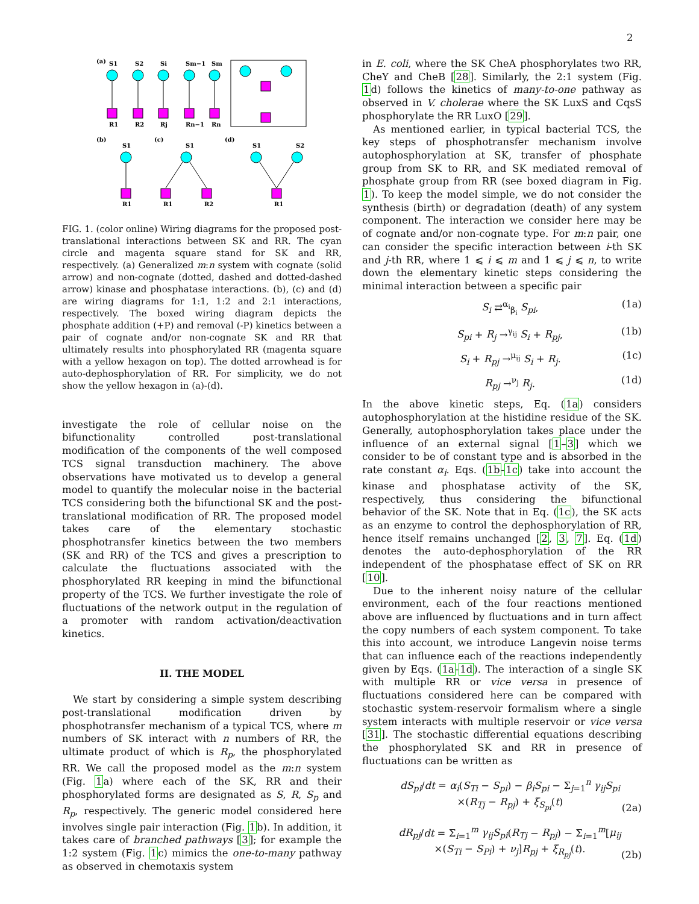2
(a)
S1
S2
Si
Sm−1
Sm
R1
R2
Rj
Rn−1
Rn
(b)
(c)
(d)
S1
S1
S1
S2
R1
R1
R2
R1
FIG. 1. (color online) Wiring diagrams for the proposed post-translational interactions between SK and RR. The cyan circle and magenta square stand for SK and RR, respectively. (a) Generalized m:n system with cognate (solid arrow) and non-cognate (dotted, dashed and dotted-dashed arrow) kinase and phosphatase interactions. (b), (c) and (d) are wiring diagrams for 1:1, 1:2 and 2:1 interactions, respectively. The boxed wiring diagram depicts the phosphate addition (+P) and removal (-P) kinetics between a pair of cognate and/or non-cognate SK and RR that ultimately results into phosphorylated RR (magenta square with a yellow hexagon on top). The dotted arrowhead is for auto-dephosphorylation of RR. For simplicity, we do not show the yellow hexagon in (a)-(d).
investigate the role of cellular noise on the bifunctionality controlled post-translational modification of the components of the well composed TCS signal transduction machinery. The above observations have motivated us to develop a general model to quantify the molecular noise in the bacterial TCS considering both the bifunctional SK and the post-translational modification of RR. The proposed model takes care of the elementary stochastic phosphotransfer kinetics between the two members (SK and RR) of the TCS and gives a prescription to calculate the fluctuations associated with the phosphorylated RR keeping in mind the bifunctional property of the TCS. We further investigate the role of fluctuations of the network output in the regulation of a promoter with random activation/deactivation kinetics.
II. THE MODEL
We start by considering a simple system describing post-translational modification driven by phosphotransfer mechanism of a typical TCS, where m numbers of SK interact with n numbers of RR, the ultimate product of which is R<sub>p</sub>, the phosphorylated RR. We call the proposed model as the m:n system (Fig. 1a) where each of the SK, RR and their phosphorylated forms are designated as S, R, S<sub>p</sub> and R<sub>p</sub>, respectively. The generic model considered here involves single pair interaction (Fig. 1b). In addition, it takes care of branched pathways [3]; for example the 1:2 system (Fig. 1c) mimics the one-to-many pathway as observed in chemotaxis system
in E. coli, where the SK CheA phosphorylates two RR, CheY and CheB [28]. Similarly, the 2:1 system (Fig. 1d) follows the kinetics of many-to-one pathway as observed in V. cholerae where the SK LuxS and CqsS phosphorylate the RR LuxO [29].
As mentioned earlier, in typical bacterial TCS, the key steps of phosphotransfer mechanism involve autophosphorylation at SK, transfer of phosphate group from SK to RR, and SK mediated removal of phosphate group from RR (see boxed diagram in Fig. 1). To keep the model simple, we do not consider the synthesis (birth) or degradation (death) of any system component. The interaction we consider here may be of cognate and/or non-cognate type. For m:n pair, one can consider the specific interaction between i-th SK and j-th RR, where 1 ⩽ i ⩽ m and 1 ⩽ j ⩽ n, to write down the elementary kinetic steps considering the minimal interaction between a specific pair
S<sub>i</sub> ⇄<sup>α<sub>i</sub></sup><sub>β<sub>i</sub></sub> S<sub>pi</sub>, (1a)
S<sub>pi</sub> + R<sub>j</sub> →<sup>γ<sub>ij</sub></sup> S<sub>i</sub> + R<sub>pj</sub>, (1b)
S<sub>i</sub> + R<sub>pj</sub> →<sup>μ<sub>ij</sub></sup> S<sub>i</sub> + R<sub>j</sub>. (1c)
R<sub>pj</sub> →<sup>ν<sub>j</sub></sup> R<sub>j</sub>. (1d)
In the above kinetic steps, Eq. (1a) considers autophosphorylation at the histidine residue of the SK. Generally, autophosphorylation takes place under the influence of an external signal [1–3] which we consider to be of constant type and is absorbed in the rate constant α<sub>i</sub>. Eqs. (1b-1c) take into account the kinase and phosphatase activity of the SK, respectively, thus considering the bifunctional behavior of the SK. Note that in Eq. (1c), the SK acts as an enzyme to control the dephosphorylation of RR, hence itself remains unchanged [2, 3, 7]. Eq. (1d) denotes the auto-dephosphorylation of the RR independent of the phosphatase effect of SK on RR [10].
Due to the inherent noisy nature of the cellular environment, each of the four reactions mentioned above are influenced by fluctuations and in turn affect the copy numbers of each system component. To take this into account, we introduce Langevin noise terms that can influence each of the reactions independently given by Eqs. (1a-1d). The interaction of a single SK with multiple RR or vice versa in presence of fluctuations considered here can be compared with stochastic system-reservoir formalism where a single system interacts with multiple reservoir or vice versa [31]. The stochastic differential equations describing the phosphorylated SK and RR in presence of fluctuations can be written as
dS<sub>pi</sub>/dt = α<sub>i</sub>(S<sub>Ti</sub> − S<sub>pi</sub>) − β<sub>i</sub>S<sub>pi</sub> − Σ<sub>j=1</sub><sup>n</sup> γ<sub>ij</sub>S<sub>pi</sub>
×(R<sub>Tj</sub> − R<sub>pj</sub>) + ξ<sub>S<sub>pi</sub></sub>(t) (2a)
dR<sub>pj</sub>/dt = Σ<sub>i=1</sub><sup>m</sup> γ<sub>ij</sub>S<sub>pi</sub>(R<sub>Tj</sub> − R<sub>pj</sub>) − Σ<sub>i=1</sub><sup>m</sup>[μ<sub>ij</sub>
×(S<sub>Ti</sub> − S<sub>Pi</sub>) + ν<sub>j</sub>]R<sub>pj</sub> + ξ<sub>R<sub>pj</sub></sub>(t). (2b)